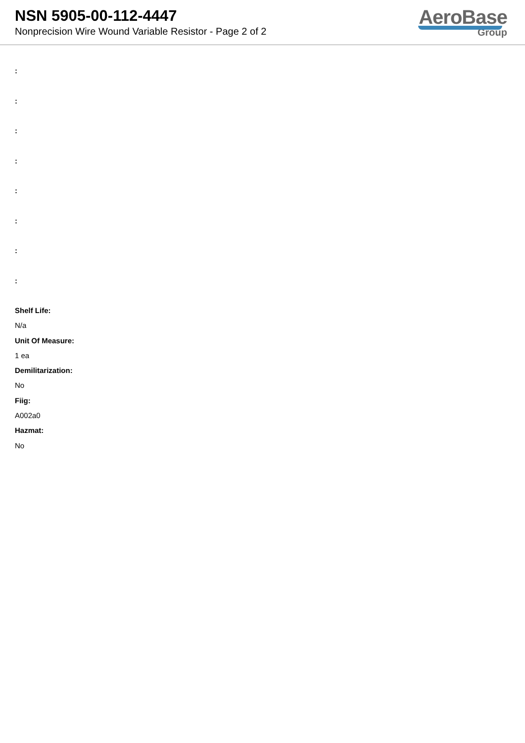NSN 5905-00-112-4447
Nonprecision Wire Wound Variable Resistor - Page 2 of 2
AeroBase
Group
:
:
:
:
:
:
:
:
Shelf Life:
N/a
Unit Of Measure:
1 ea
Demilitarization:
No
Fiig:
A002a0
Hazmat:
No